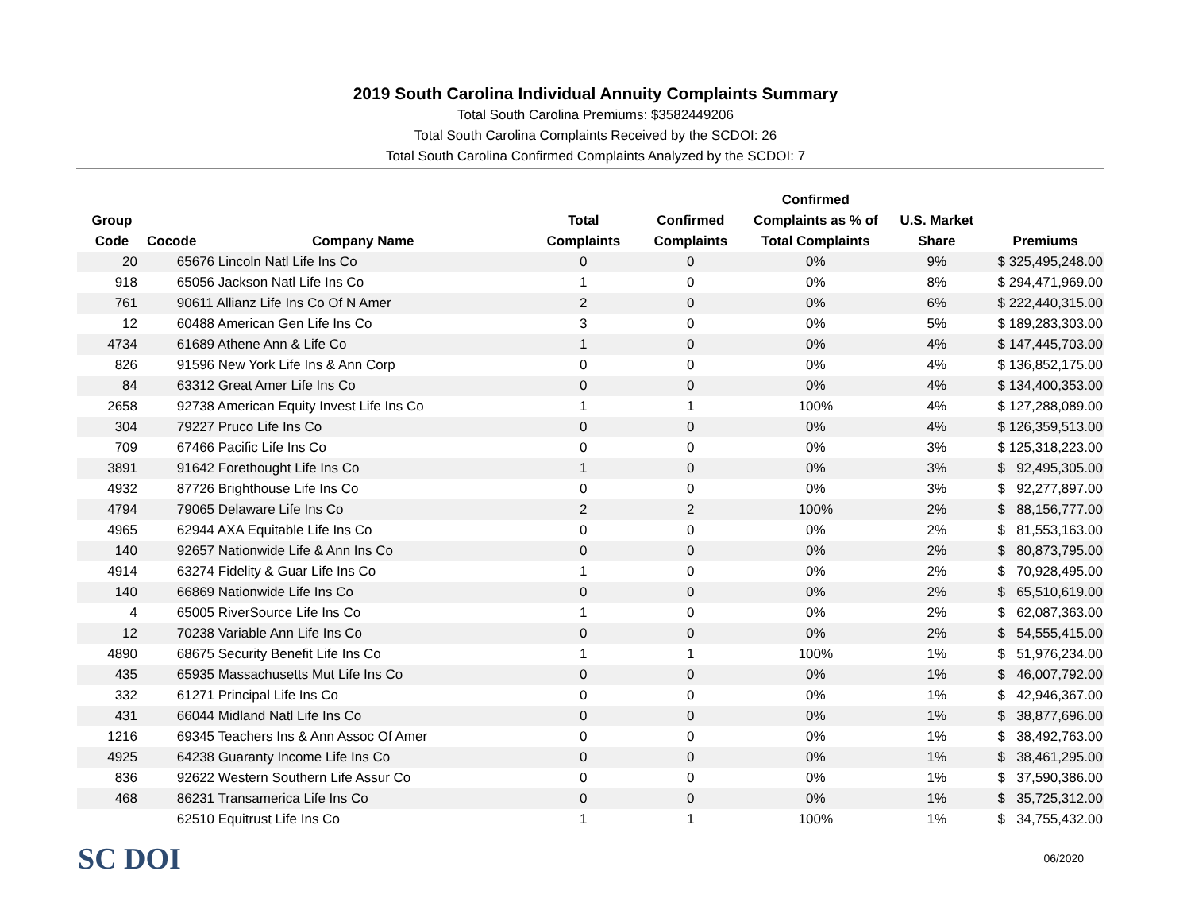2019 South Carolina Individual Annuity Complaints Summary
Total South Carolina Premiums: $3582449206
Total South Carolina Complaints Received by the SCDOI: 26
Total South Carolina Confirmed Complaints Analyzed by the SCDOI: 7
| Group Code | Cocode | Company Name | Total Complaints | Confirmed Complaints | Confirmed Complaints as % of Total Complaints | U.S. Market Share | Premiums |
| --- | --- | --- | --- | --- | --- | --- | --- |
| 20 | 65676 Lincoln Natl Life Ins Co | | 0 | 0 | 0% | 9% | $ 325,495,248.00 |
| 918 | 65056 Jackson Natl Life Ins Co | | 1 | 0 | 0% | 8% | $ 294,471,969.00 |
| 761 | 90611 Allianz Life Ins Co Of N Amer | | 2 | 0 | 0% | 6% | $ 222,440,315.00 |
| 12 | 60488 American Gen Life Ins Co | | 3 | 0 | 0% | 5% | $ 189,283,303.00 |
| 4734 | 61689 Athene Ann & Life Co | | 1 | 0 | 0% | 4% | $ 147,445,703.00 |
| 826 | 91596 New York Life Ins & Ann Corp | | 0 | 0 | 0% | 4% | $ 136,852,175.00 |
| 84 | 63312 Great Amer Life Ins Co | | 0 | 0 | 0% | 4% | $ 134,400,353.00 |
| 2658 | 92738 American Equity Invest Life Ins Co | | 1 | 1 | 100% | 4% | $ 127,288,089.00 |
| 304 | 79227 Pruco Life Ins Co | | 0 | 0 | 0% | 4% | $ 126,359,513.00 |
| 709 | 67466 Pacific Life Ins Co | | 0 | 0 | 0% | 3% | $ 125,318,223.00 |
| 3891 | 91642 Forethought Life Ins Co | | 1 | 0 | 0% | 3% | $ 92,495,305.00 |
| 4932 | 87726 Brighthouse Life Ins Co | | 0 | 0 | 0% | 3% | $ 92,277,897.00 |
| 4794 | 79065 Delaware Life Ins Co | | 2 | 2 | 100% | 2% | $ 88,156,777.00 |
| 4965 | 62944 AXA Equitable Life Ins Co | | 0 | 0 | 0% | 2% | $ 81,553,163.00 |
| 140 | 92657 Nationwide Life & Ann Ins Co | | 0 | 0 | 0% | 2% | $ 80,873,795.00 |
| 4914 | 63274 Fidelity & Guar Life Ins Co | | 1 | 0 | 0% | 2% | $ 70,928,495.00 |
| 140 | 66869 Nationwide Life Ins Co | | 0 | 0 | 0% | 2% | $ 65,510,619.00 |
| 4 | 65005 RiverSource Life Ins Co | | 1 | 0 | 0% | 2% | $ 62,087,363.00 |
| 12 | 70238 Variable Ann Life Ins Co | | 0 | 0 | 0% | 2% | $ 54,555,415.00 |
| 4890 | 68675 Security Benefit Life Ins Co | | 1 | 1 | 100% | 1% | $ 51,976,234.00 |
| 435 | 65935 Massachusetts Mut Life Ins Co | | 0 | 0 | 0% | 1% | $ 46,007,792.00 |
| 332 | 61271 Principal Life Ins Co | | 0 | 0 | 0% | 1% | $ 42,946,367.00 |
| 431 | 66044 Midland Natl Life Ins Co | | 0 | 0 | 0% | 1% | $ 38,877,696.00 |
| 1216 | 69345 Teachers Ins & Ann Assoc Of Amer | | 0 | 0 | 0% | 1% | $ 38,492,763.00 |
| 4925 | 64238 Guaranty Income Life Ins Co | | 0 | 0 | 0% | 1% | $ 38,461,295.00 |
| 836 | 92622 Western Southern Life Assur Co | | 0 | 0 | 0% | 1% | $ 37,590,386.00 |
| 468 | 86231 Transamerica Life Ins Co | | 0 | 0 | 0% | 1% | $ 35,725,312.00 |
| | 62510 Equitrust Life Ins Co | | 1 | 1 | 100% | 1% | $ 34,755,432.00 |
SC DOI
06/2020